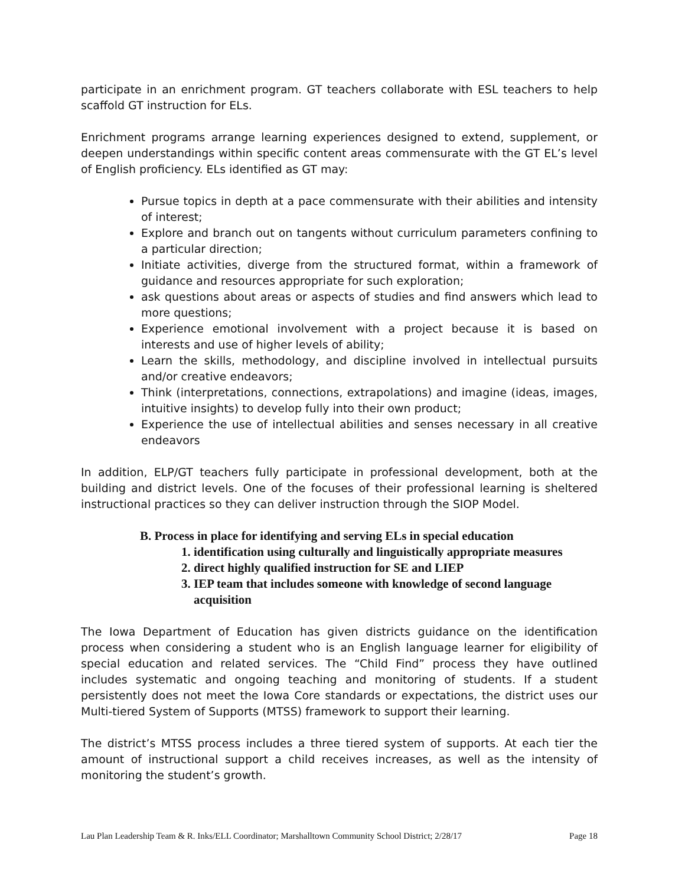participate in an enrichment program. GT teachers collaborate with ESL teachers to help scaffold GT instruction for ELs.
Enrichment programs arrange learning experiences designed to extend, supplement, or deepen understandings within specific content areas commensurate with the GT EL’s level of English proficiency. ELs identified as GT may:
Pursue topics in depth at a pace commensurate with their abilities and intensity of interest;
Explore and branch out on tangents without curriculum parameters confining to a particular direction;
Initiate activities, diverge from the structured format, within a framework of guidance and resources appropriate for such exploration;
ask questions about areas or aspects of studies and find answers which lead to more questions;
Experience emotional involvement with a project because it is based on interests and use of higher levels of ability;
Learn the skills, methodology, and discipline involved in intellectual pursuits and/or creative endeavors;
Think (interpretations, connections, extrapolations) and imagine (ideas, images, intuitive insights) to develop fully into their own product;
Experience the use of intellectual abilities and senses necessary in all creative endeavors
In addition, ELP/GT teachers fully participate in professional development, both at the building and district levels. One of the focuses of their professional learning is sheltered instructional practices so they can deliver instruction through the SIOP Model.
B. Process in place for identifying and serving ELs in special education
1. identification using culturally and linguistically appropriate measures
2. direct highly qualified instruction for SE and LIEP
3. IEP team that includes someone with knowledge of second language
acquisition
The Iowa Department of Education has given districts guidance on the identification process when considering a student who is an English language learner for eligibility of special education and related services. The “Child Find” process they have outlined includes systematic and ongoing teaching and monitoring of students. If a student persistently does not meet the Iowa Core standards or expectations, the district uses our Multi-tiered System of Supports (MTSS) framework to support their learning.
The district’s MTSS process includes a three tiered system of supports. At each tier the amount of instructional support a child receives increases, as well as the intensity of monitoring the student’s growth.
Lau Plan Leadership Team & R. Inks/ELL Coordinator; Marshalltown Community School District; 2/28/17 Page 18